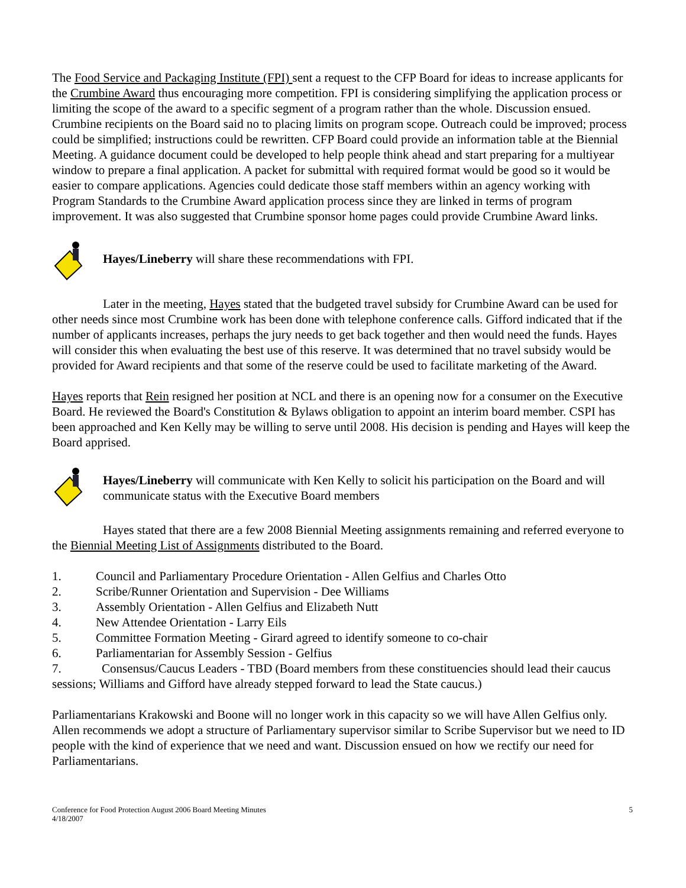The Food Service and Packaging Institute (FPI) sent a request to the CFP Board for ideas to increase applicants for the Crumbine Award thus encouraging more competition. FPI is considering simplifying the application process or limiting the scope of the award to a specific segment of a program rather than the whole. Discussion ensued. Crumbine recipients on the Board said no to placing limits on program scope. Outreach could be improved; process could be simplified; instructions could be rewritten. CFP Board could provide an information table at the Biennial Meeting. A guidance document could be developed to help people think ahead and start preparing for a multiyear window to prepare a final application. A packet for submittal with required format would be good so it would be easier to compare applications. Agencies could dedicate those staff members within an agency working with Program Standards to the Crumbine Award application process since they are linked in terms of program improvement. It was also suggested that Crumbine sponsor home pages could provide Crumbine Award links.
Hayes/Lineberry will share these recommendations with FPI.
Later in the meeting, Hayes stated that the budgeted travel subsidy for Crumbine Award can be used for other needs since most Crumbine work has been done with telephone conference calls. Gifford indicated that if the number of applicants increases, perhaps the jury needs to get back together and then would need the funds. Hayes will consider this when evaluating the best use of this reserve. It was determined that no travel subsidy would be provided for Award recipients and that some of the reserve could be used to facilitate marketing of the Award.
Hayes reports that Rein resigned her position at NCL and there is an opening now for a consumer on the Executive Board. He reviewed the Board's Constitution & Bylaws obligation to appoint an interim board member. CSPI has been approached and Ken Kelly may be willing to serve until 2008. His decision is pending and Hayes will keep the Board apprised.
Hayes/Lineberry will communicate with Ken Kelly to solicit his participation on the Board and will communicate status with the Executive Board members
Hayes stated that there are a few 2008 Biennial Meeting assignments remaining and referred everyone to the Biennial Meeting List of Assignments distributed to the Board.
1. Council and Parliamentary Procedure Orientation - Allen Gelfius and Charles Otto
2. Scribe/Runner Orientation and Supervision - Dee Williams
3. Assembly Orientation - Allen Gelfius and Elizabeth Nutt
4. New Attendee Orientation - Larry Eils
5. Committee Formation Meeting - Girard agreed to identify someone to co-chair
6. Parliamentarian for Assembly Session - Gelfius
7. Consensus/Caucus Leaders - TBD (Board members from these constituencies should lead their caucus sessions; Williams and Gifford have already stepped forward to lead the State caucus.)
Parliamentarians Krakowski and Boone will no longer work in this capacity so we will have Allen Gelfius only. Allen recommends we adopt a structure of Parliamentary supervisor similar to Scribe Supervisor but we need to ID people with the kind of experience that we need and want. Discussion ensued on how we rectify our need for Parliamentarians.
Conference for Food Protection August 2006 Board Meeting Minutes
4/18/2007
5